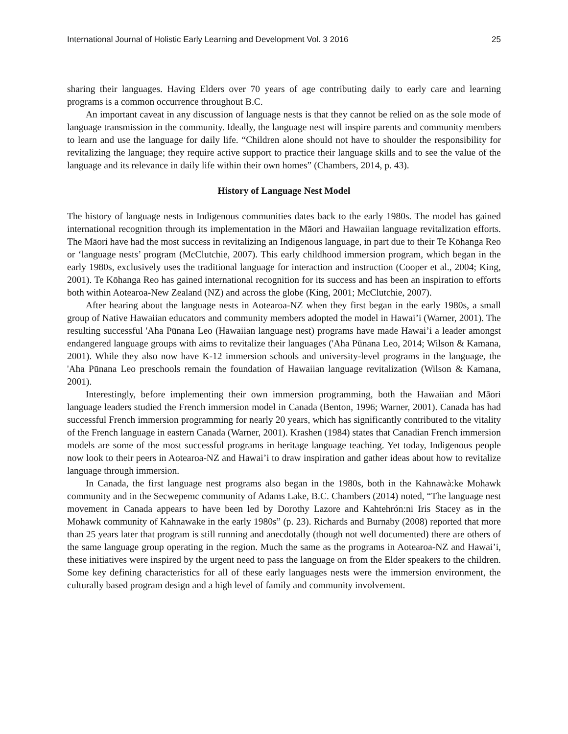International Journal of Holistic Early Learning and Development Vol. 3 2016 25
sharing their languages. Having Elders over 70 years of age contributing daily to early care and learning programs is a common occurrence throughout B.C.
An important caveat in any discussion of language nests is that they cannot be relied on as the sole mode of language transmission in the community. Ideally, the language nest will inspire parents and community members to learn and use the language for daily life. “Children alone should not have to shoulder the responsibility for revitalizing the language; they require active support to practice their language skills and to see the value of the language and its relevance in daily life within their own homes” (Chambers, 2014, p. 43).
History of Language Nest Model
The history of language nests in Indigenous communities dates back to the early 1980s. The model has gained international recognition through its implementation in the Māori and Hawaiian language revitalization efforts. The Māori have had the most success in revitalizing an Indigenous language, in part due to their Te Kōhanga Reo or ‘language nests’ program (McClutchie, 2007). This early childhood immersion program, which began in the early 1980s, exclusively uses the traditional language for interaction and instruction (Cooper et al., 2004; King, 2001). Te Kōhanga Reo has gained international recognition for its success and has been an inspiration to efforts both within Aotearoa-New Zealand (NZ) and across the globe (King, 2001; McClutchie, 2007).
After hearing about the language nests in Aotearoa-NZ when they first began in the early 1980s, a small group of Native Hawaiian educators and community members adopted the model in Hawai’i (Warner, 2001). The resulting successful 'Aha Pūnana Leo (Hawaiian language nest) programs have made Hawai’i a leader amongst endangered language groups with aims to revitalize their languages ('Aha Pūnana Leo, 2014; Wilson & Kamana, 2001). While they also now have K-12 immersion schools and university-level programs in the language, the 'Aha Pūnana Leo preschools remain the foundation of Hawaiian language revitalization (Wilson & Kamana, 2001).
Interestingly, before implementing their own immersion programming, both the Hawaiian and Māori language leaders studied the French immersion model in Canada (Benton, 1996; Warner, 2001). Canada has had successful French immersion programming for nearly 20 years, which has significantly contributed to the vitality of the French language in eastern Canada (Warner, 2001). Krashen (1984) states that Canadian French immersion models are some of the most successful programs in heritage language teaching. Yet today, Indigenous people now look to their peers in Aotearoa-NZ and Hawai’i to draw inspiration and gather ideas about how to revitalize language through immersion.
In Canada, the first language nest programs also began in the 1980s, both in the Kahnawà:ke Mohawk community and in the Secwepemc community of Adams Lake, B.C. Chambers (2014) noted, “The language nest movement in Canada appears to have been led by Dorothy Lazore and Kahtehrón:ni Iris Stacey as in the Mohawk community of Kahnawake in the early 1980s” (p. 23). Richards and Burnaby (2008) reported that more than 25 years later that program is still running and anecdotally (though not well documented) there are others of the same language group operating in the region. Much the same as the programs in Aotearoa-NZ and Hawai’i, these initiatives were inspired by the urgent need to pass the language on from the Elder speakers to the children. Some key defining characteristics for all of these early languages nests were the immersion environment, the culturally based program design and a high level of family and community involvement.